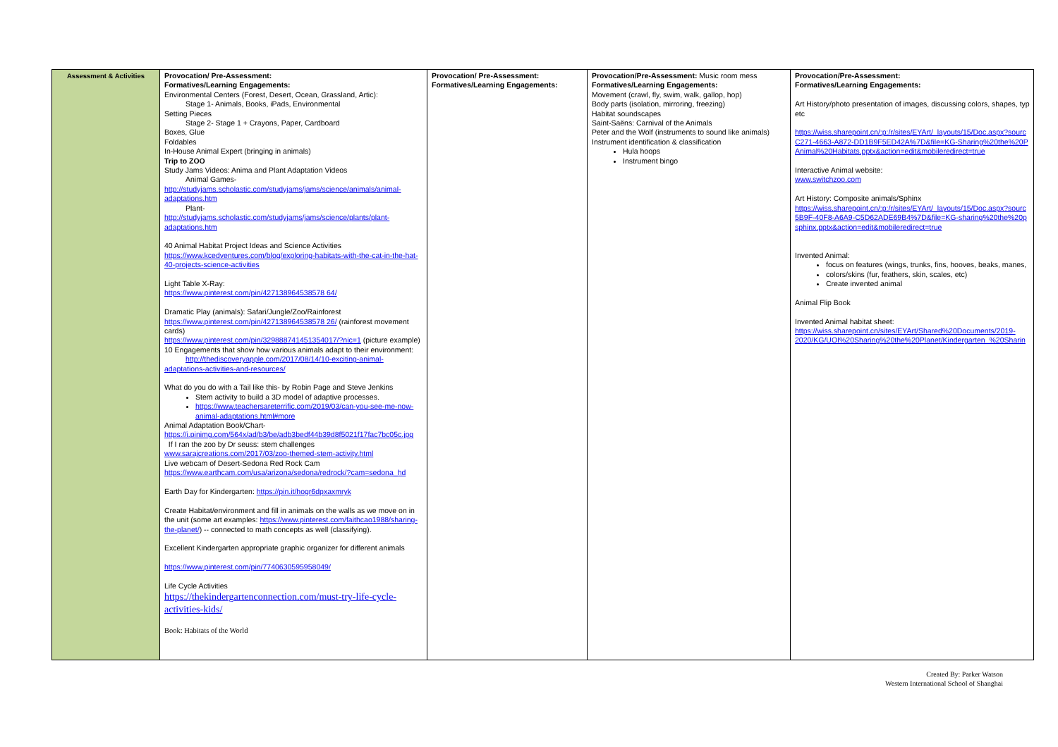| Assessment & Activities | Provocation/ Pre-Assessment: Formatives/Learning Engagements: Environmental Centers (Forest, Desert, Ocean, Grassland, Artic): Stage 1- Animals, Books, iPads, Environmental Setting Pieces Stage 2- Stage 1 + Crayons, Paper, Cardboard Boxes, Glue Foldables In-House Animal Expert (bringing in animals) Trip to ZOO Study Jams Videos: Anima and Plant Adaptation Videos Animal Games- http://studyjams.scholastic.com/studyjams/jams/science/animals/animal-adaptations.htm Plant- http://studyjams.scholastic.com/studyjams/jams/science/plants/plant-adaptations.htm 40 Animal Habitat Project Ideas and Science Activities https://www.kcedventures.com/blog/exploring-habitats-with-the-cat-in-the-hat-40-projects-science-activities Light Table X-Ray: https://www.pinterest.com/pin/427138964538578 64/ Dramatic Play (animals): Safari/Jungle/Zoo/Rainforest https://www.pinterest.com/pin/427138964538578 26/ (rainforest movement cards) https://www.pinterest.com/pin/329888741451354017/?nic=1 (picture example) 10 Engagements that show how various animals adapt to their environment: http://thediscoveryapple.com/2017/08/14/10-exciting-animal-adaptations-activities-and-resources/ What do you do with a Tail like this- by Robin Page and Steve Jenkins Stem activity to build a 3D model of adaptive processes. https://www.teachersareterrific.com/2019/03/can-you-see-me-now-animal-adaptations.html#more Animal Adaptation Book/Chart- https://i.pinimg.com/564x/ad/b3/be/adb3bedf44b39d8f5021f17fac7bc05c.jpg If I ran the zoo by Dr seuss: stem challenges www.sarajcreations.com/2017/03/zoo-themed-stem-activity.html Live webcam of Desert-Sedona Red Rock Cam https://www.earthcam.com/usa/arizona/sedona/redrock/?cam=sedona_hd Earth Day for Kindergarten: https://pin.it/hogr6dpxaxmryk Create Habitat/environment and fill in animals on the walls as we move on in the unit (some art examples: https://www.pinterest.com/faithcao1988/sharing-the-planet/ ) -- connected to math concepts as well (classifying). Excellent Kindergarten appropriate graphic organizer for different animals https://www.pinterest.com/pin/7740630595958049/ Life Cycle Activities https://thekindergartenconnection.com/must-try-life-cycle-activities-kids/ Book: Habitats of the World | Provocation/ Pre-Assessment: Formatives/Learning Engagements: | Provocation/Pre-Assessment: Music room mess Formatives/Learning Engagements: Movement (crawl, fly, swim, walk, gallop, hop) Body parts (isolation, mirroring, freezing) Habitat soundscapes Saint-Saëns: Carnival of the Animals Peter and the Wolf (instruments to sound like animals) Instrument identification & classification Hula hoops Instrument bingo | Provocation/Pre-Assessment: Formatives/Learning Engagements: Art History/photo presentation of images, discussing colors, shapes, typ etc https://wiss.sharepoint.cn/:p:/r/sites/EYArt/_layouts/15/Doc.aspx?sourc C271-4663-A872-DD1B9F5ED42A%7D&file=KG-Sharing%20the%20P Animal%20Habitats.pptx&action=edit&mobileredirect=true Interactive Animal website: www.switchzoo.com Art History: Composite animals/Sphinx https://wiss.sharepoint.cn/:p:/r/sites/EYArt/_layouts/15/Doc.aspx?sourc 5B9F-40F8-A6A9-C5D62ADE69B4%7D&file=KG-sharing%20the%20p sphinx.pptx&action=edit&mobileredirect=true Invented Animal: focus on features (wings, trunks, fins, hooves, beaks, manes, colors/skins (fur, feathers, skin, scales, etc) Create invented animal Animal Flip Book Invented Animal habitat sheet: https://wiss.sharepoint.cn/sites/EYArt/Shared%20Documents/2019- 2020/KG/UOI%20Sharing%20the%20Planet/Kindergarten_%20Sharin |
Created By: Parker Watson
Western International School of Shanghai